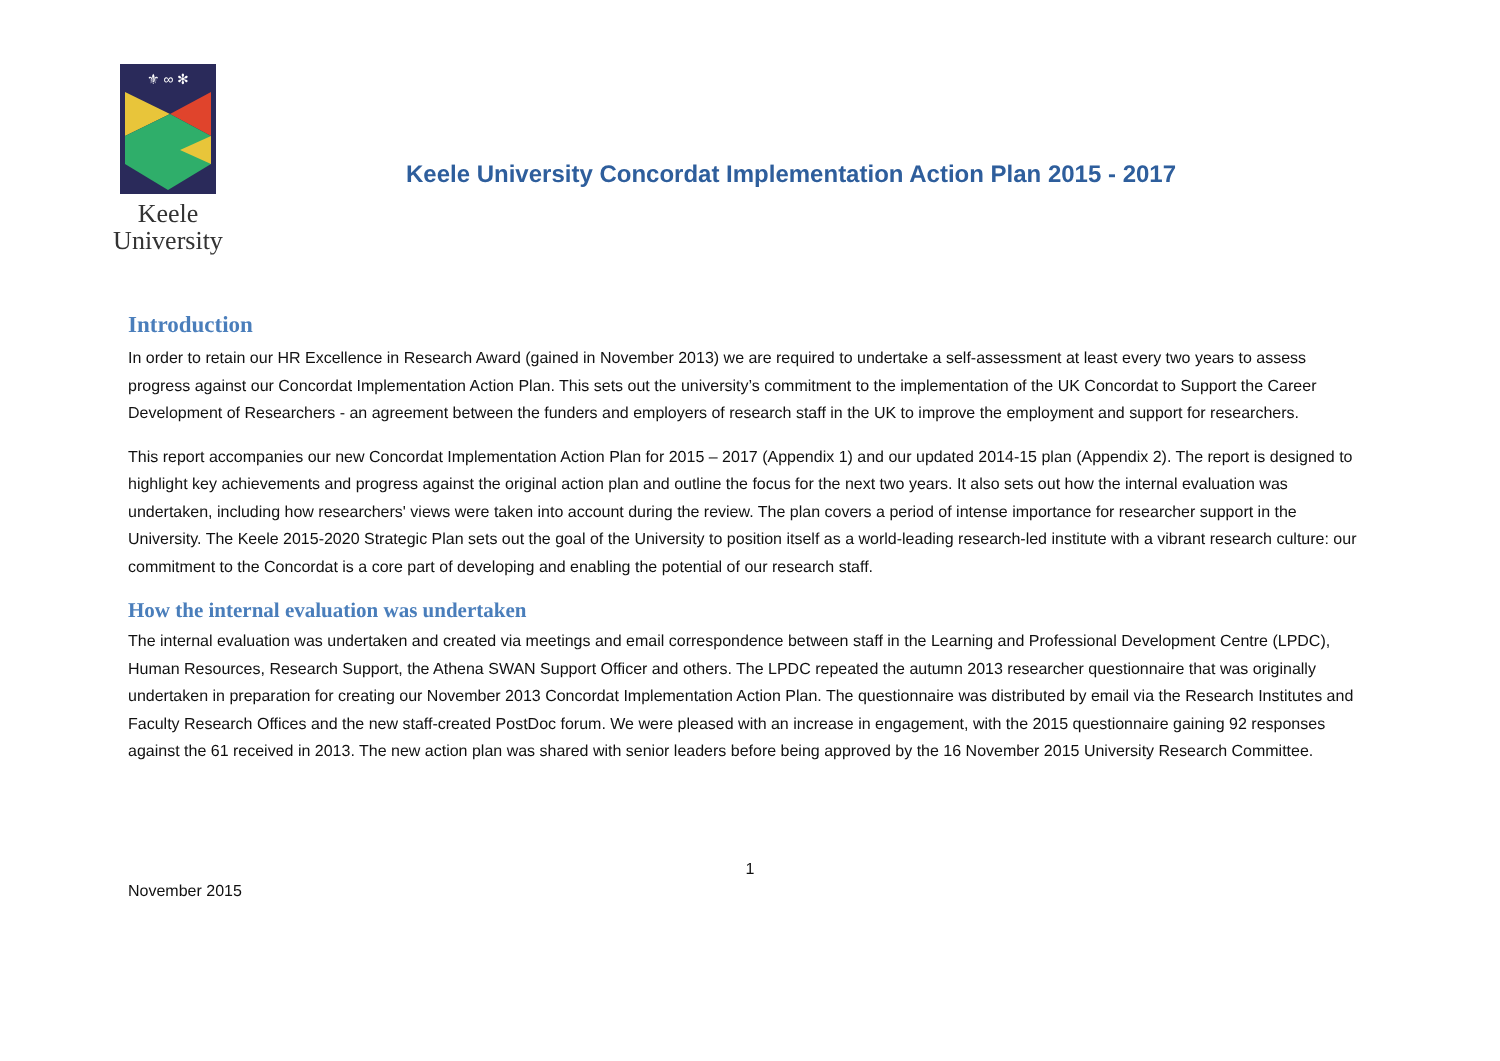⚜ ∞ ✻
Keele
University
Keele University Concordat Implementation Action Plan 2015 - 2017
Introduction
In order to retain our HR Excellence in Research Award (gained in November 2013) we are required to undertake a self-assessment at least every two years to assess progress against our Concordat Implementation Action Plan. This sets out the university’s commitment to the implementation of the UK Concordat to Support the Career Development of Researchers - an agreement between the funders and employers of research staff in the UK to improve the employment and support for researchers.
This report accompanies our new Concordat Implementation Action Plan for 2015 – 2017 (Appendix 1) and our updated 2014-15 plan (Appendix 2). The report is designed to highlight key achievements and progress against the original action plan and outline the focus for the next two years. It also sets out how the internal evaluation was undertaken, including how researchers' views were taken into account during the review. The plan covers a period of intense importance for researcher support in the University. The Keele 2015-2020 Strategic Plan sets out the goal of the University to position itself as a world-leading research-led institute with a vibrant research culture: our commitment to the Concordat is a core part of developing and enabling the potential of our research staff.
How the internal evaluation was undertaken
The internal evaluation was undertaken and created via meetings and email correspondence between staff in the Learning and Professional Development Centre (LPDC), Human Resources, Research Support, the Athena SWAN Support Officer and others. The LPDC repeated the autumn 2013 researcher questionnaire that was originally undertaken in preparation for creating our November 2013 Concordat Implementation Action Plan. The questionnaire was distributed by email via the Research Institutes and Faculty Research Offices and the new staff-created PostDoc forum. We were pleased with an increase in engagement, with the 2015 questionnaire gaining 92 responses against the 61 received in 2013. The new action plan was shared with senior leaders before being approved by the 16 November 2015 University Research Committee.
1
November 2015